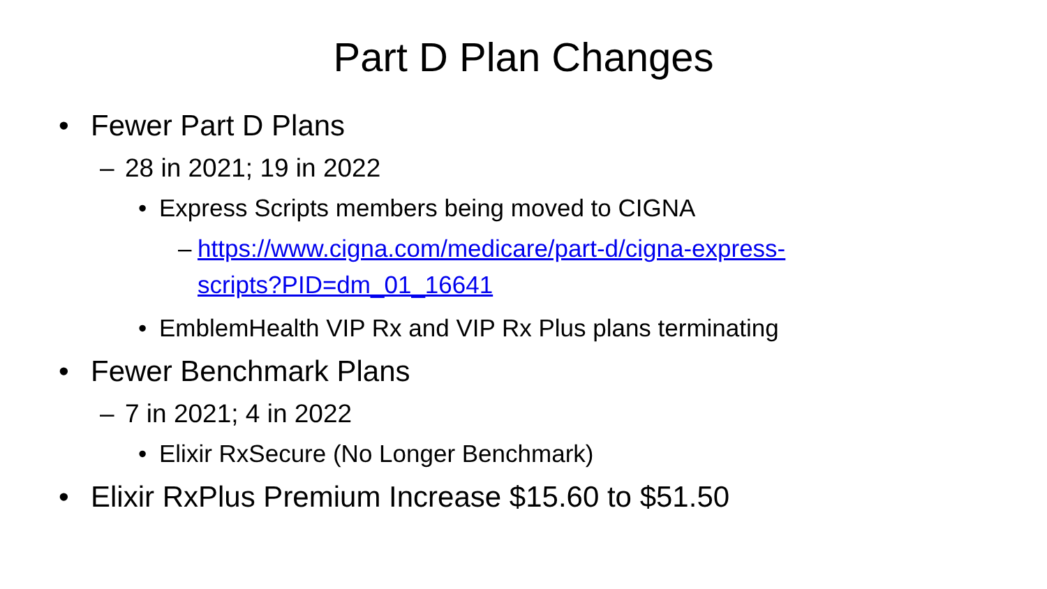Part D Plan Changes
• Fewer Part D Plans
– 28 in 2021; 19 in 2022
• Express Scripts members being moved to CIGNA
– https://www.cigna.com/medicare/part-d/cigna-express-
scripts?PID=dm_01_16641
• EmblemHealth VIP Rx and VIP Rx Plus plans terminating
• Fewer Benchmark Plans
– 7 in 2021; 4 in 2022
• Elixir RxSecure (No Longer Benchmark)
• Elixir RxPlus Premium Increase $15.60 to $51.50